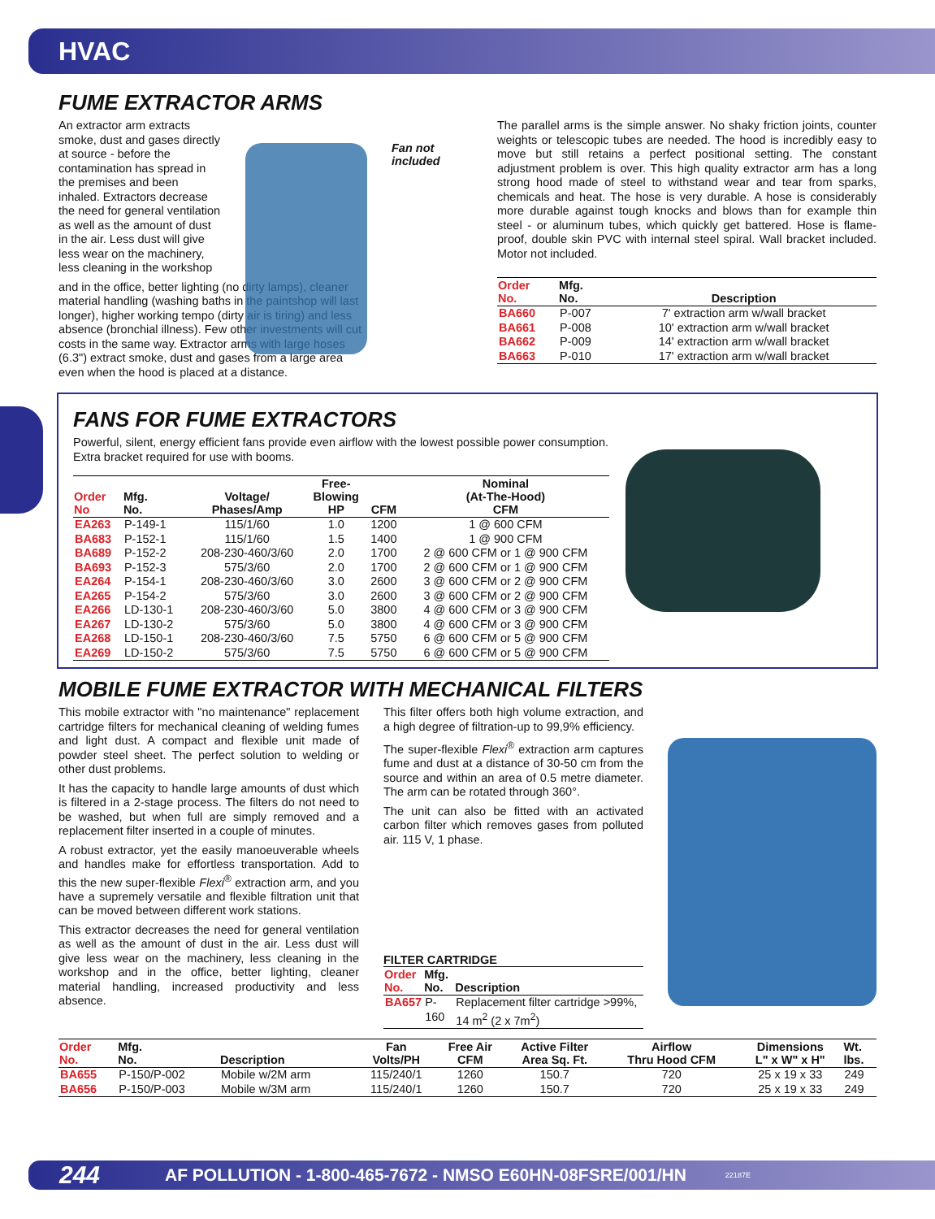HVAC
FUME EXTRACTOR ARMS
An extractor arm extracts smoke, dust and gases directly at source - before the contamination has spread in the premises and been inhaled. Extractors decrease the need for general ventilation as well as the amount of dust in the air. Less dust will give less wear on the machinery, less cleaning in the workshop
and in the office, better lighting (no dirty lamps), cleaner material handling (washing baths in the paintshop will last longer), higher working tempo (dirty air is tiring) and less absence (bronchial illness). Few other investments will cut costs in the same way. Extractor arms with large hoses (6.3") extract smoke, dust and gases from a large area even when the hood is placed at a distance.
Fan not included
The parallel arms is the simple answer. No shaky friction joints, counter weights or telescopic tubes are needed. The hood is incredibly easy to move but still retains a perfect positional setting. The constant adjustment problem is over. This high quality extractor arm has a long strong hood made of steel to withstand wear and tear from sparks, chemicals and heat. The hose is very durable. A hose is considerably more durable against tough knocks and blows than for example thin steel - or aluminum tubes, which quickly get battered. Hose is flame-proof, double skin PVC with internal steel spiral. Wall bracket included. Motor not included.
| Order No. | Mfg. No. | Description |
| --- | --- | --- |
| BA660 | P-007 | 7' extraction arm w/wall bracket |
| BA661 | P-008 | 10' extraction arm w/wall bracket |
| BA662 | P-009 | 14' extraction arm w/wall bracket |
| BA663 | P-010 | 17' extraction arm w/wall bracket |
FANS FOR FUME EXTRACTORS
Powerful, silent, energy efficient fans provide even airflow with the lowest possible power consumption. Extra bracket required for use with booms.
| Order No | Mfg. No. | Voltage/ Phases/Amp | Free- Blowing HP | CFM | Nominal (At-The-Hood) CFM |
| --- | --- | --- | --- | --- | --- |
| EA263 | P-149-1 | 115/1/60 | 1.0 | 1200 | 1 @ 600 CFM |
| BA683 | P-152-1 | 115/1/60 | 1.5 | 1400 | 1 @ 900 CFM |
| BA689 | P-152-2 | 208-230-460/3/60 | 2.0 | 1700 | 2 @ 600 CFM or 1 @ 900 CFM |
| BA693 | P-152-3 | 575/3/60 | 2.0 | 1700 | 2 @ 600 CFM or 1 @ 900 CFM |
| EA264 | P-154-1 | 208-230-460/3/60 | 3.0 | 2600 | 3 @ 600 CFM or 2 @ 900 CFM |
| EA265 | P-154-2 | 575/3/60 | 3.0 | 2600 | 3 @ 600 CFM or 2 @ 900 CFM |
| EA266 | LD-130-1 | 208-230-460/3/60 | 5.0 | 3800 | 4 @ 600 CFM or 3 @ 900 CFM |
| EA267 | LD-130-2 | 575/3/60 | 5.0 | 3800 | 4 @ 600 CFM or 3 @ 900 CFM |
| EA268 | LD-150-1 | 208-230-460/3/60 | 7.5 | 5750 | 6 @ 600 CFM or 5 @ 900 CFM |
| EA269 | LD-150-2 | 575/3/60 | 7.5 | 5750 | 6 @ 600 CFM or 5 @ 900 CFM |
MOBILE FUME EXTRACTOR WITH MECHANICAL FILTERS
This mobile extractor with "no maintenance" replacement cartridge filters for mechanical cleaning of welding fumes and light dust. A compact and flexible unit made of powder steel sheet. The perfect solution to welding or other dust problems.
It has the capacity to handle large amounts of dust which is filtered in a 2-stage process. The filters do not need to be washed, but when full are simply removed and a replacement filter inserted in a couple of minutes.
A robust extractor, yet the easily manoeuverable wheels and handles make for effortless transportation. Add to this the new super-flexible Flexi<sup>®</sup> extraction arm, and you have a supremely versatile and flexible filtration unit that can be moved between different work stations.
This extractor decreases the need for general ventilation as well as the amount of dust in the air. Less dust will give less wear on the machinery, less cleaning in the workshop and in the office, better lighting, cleaner material handling, increased productivity and less absence.
This filter offers both high volume extraction, and a high degree of filtration-up to 99,9% efficiency.
The super-flexible Flexi<sup>®</sup> extraction arm captures fume and dust at a distance of 30-50 cm from the source and within an area of 0.5 metre diameter. The arm can be rotated through 360°.
The unit can also be fitted with an activated carbon filter which removes gases from polluted air. 115 V, 1 phase.
FILTER CARTRIDGE
| Order No. | Mfg. No. | Description |
| --- | --- | --- |
| BA657 | P-160 | Replacement filter cartridge >99%, 14 m<sup>2</sup> (2 x 7m<sup>2</sup>) |
| Order No. | Mfg. No. | Description | Fan Volts/PH | Free Air CFM | Active Filter Area Sq. Ft. | Airflow Thru Hood CFM | Dimensions L" x W" x H" | Wt. lbs. |
| --- | --- | --- | --- | --- | --- | --- | --- | --- |
| BA655 | P-150/P-002 | Mobile w/2M arm | 115/240/1 | 1260 | 150.7 | 720 | 25 x 19 x 33 | 249 |
| BA656 | P-150/P-003 | Mobile w/3M arm | 115/240/1 | 1260 | 150.7 | 720 | 25 x 19 x 33 | 249 |
244 AF POLLUTION - 1-800-465-7672 - NMSO E60HN-08FSRE/001/HN 22187E